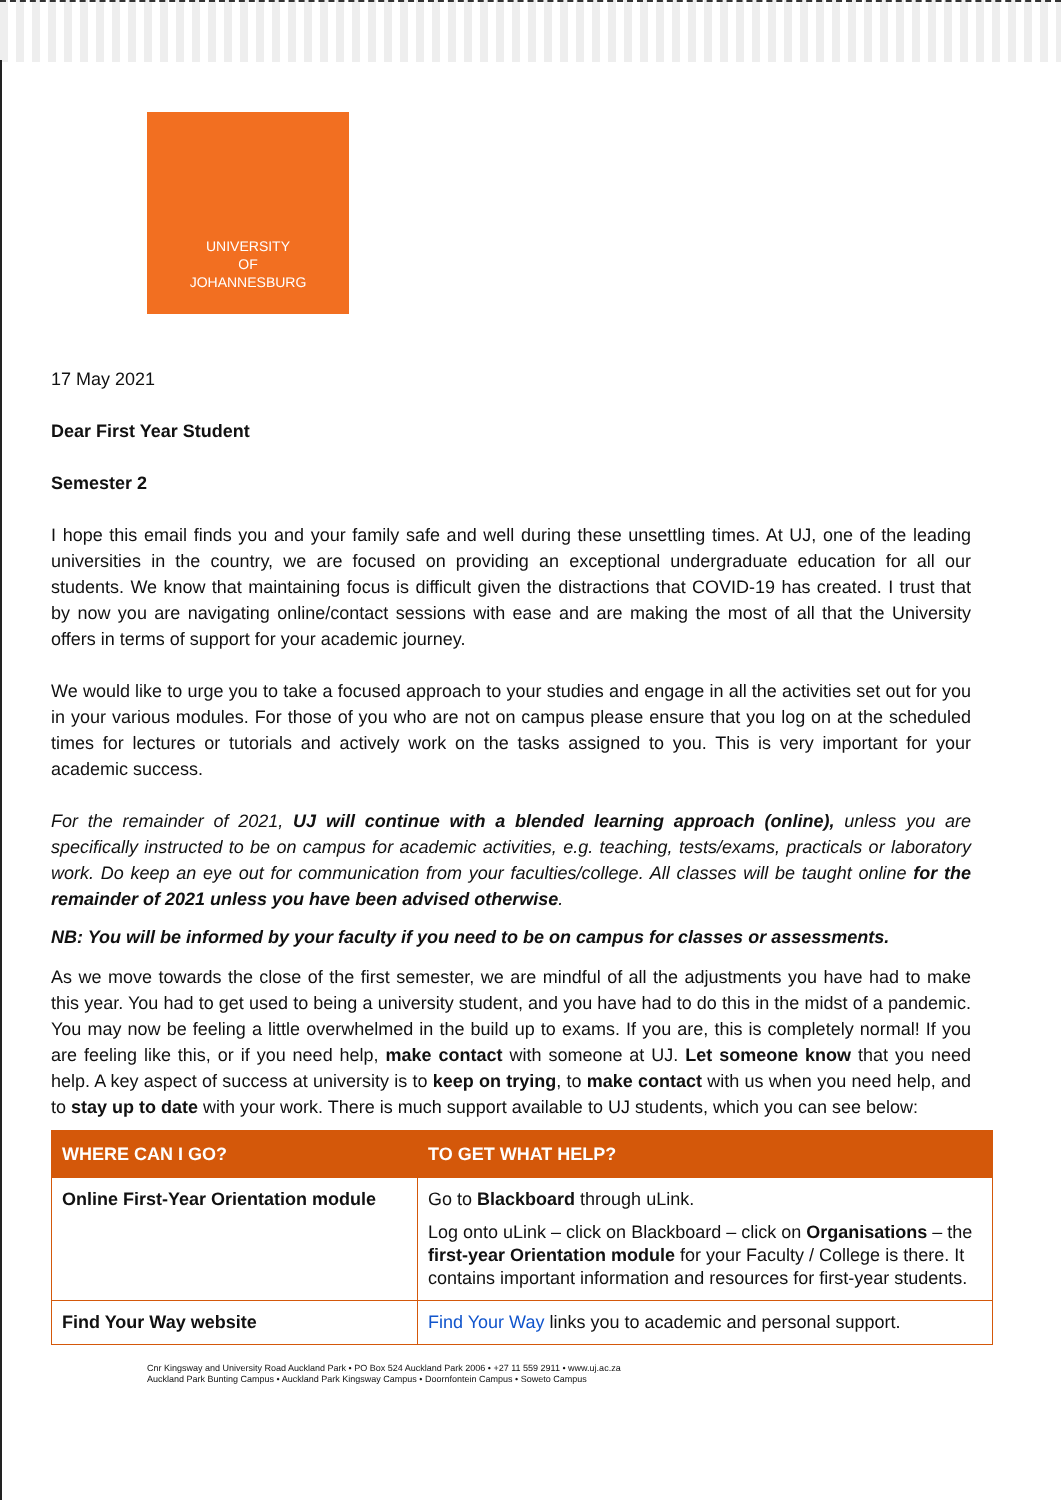UNIVERSITY
OF
JOHANNESBURG
17 May 2021
Dear First Year Student
Semester 2
I hope this email finds you and your family safe and well during these unsettling times. At UJ, one of the leading universities in the country, we are focused on providing an exceptional undergraduate education for all our students. We know that maintaining focus is difficult given the distractions that COVID-19 has created. I trust that by now you are navigating online/contact sessions with ease and are making the most of all that the University offers in terms of support for your academic journey.
We would like to urge you to take a focused approach to your studies and engage in all the activities set out for you in your various modules. For those of you who are not on campus please ensure that you log on at the scheduled times for lectures or tutorials and actively work on the tasks assigned to you. This is very important for your academic success.
For the remainder of 2021, UJ will continue with a blended learning approach (online), unless you are specifically instructed to be on campus for academic activities, e.g. teaching, tests/exams, practicals or laboratory work. Do keep an eye out for communication from your faculties/college. All classes will be taught online for the remainder of 2021 unless you have been advised otherwise.
NB: You will be informed by your faculty if you need to be on campus for classes or assessments.
As we move towards the close of the first semester, we are mindful of all the adjustments you have had to make this year. You had to get used to being a university student, and you have had to do this in the midst of a pandemic. You may now be feeling a little overwhelmed in the build up to exams. If you are, this is completely normal! If you are feeling like this, or if you need help, make contact with someone at UJ. Let someone know that you need help. A key aspect of success at university is to keep on trying, to make contact with us when you need help, and to stay up to date with your work. There is much support available to UJ students, which you can see below:
| WHERE CAN I GO? | TO GET WHAT HELP? |
| --- | --- |
| Online First-Year Orientation module | Go to Blackboard through uLink. Log onto uLink – click on Blackboard – click on Organisations – the first-year Orientation module for your Faculty / College is there. It contains important information and resources for first-year students. |
| Find Your Way website | Find Your Way links you to academic and personal support. |
Cnr Kingsway and University Road Auckland Park • PO Box 524 Auckland Park 2006 • +27 11 559 2911 • www.uj.ac.za
Auckland Park Bunting Campus • Auckland Park Kingsway Campus • Doornfontein Campus • Soweto Campus